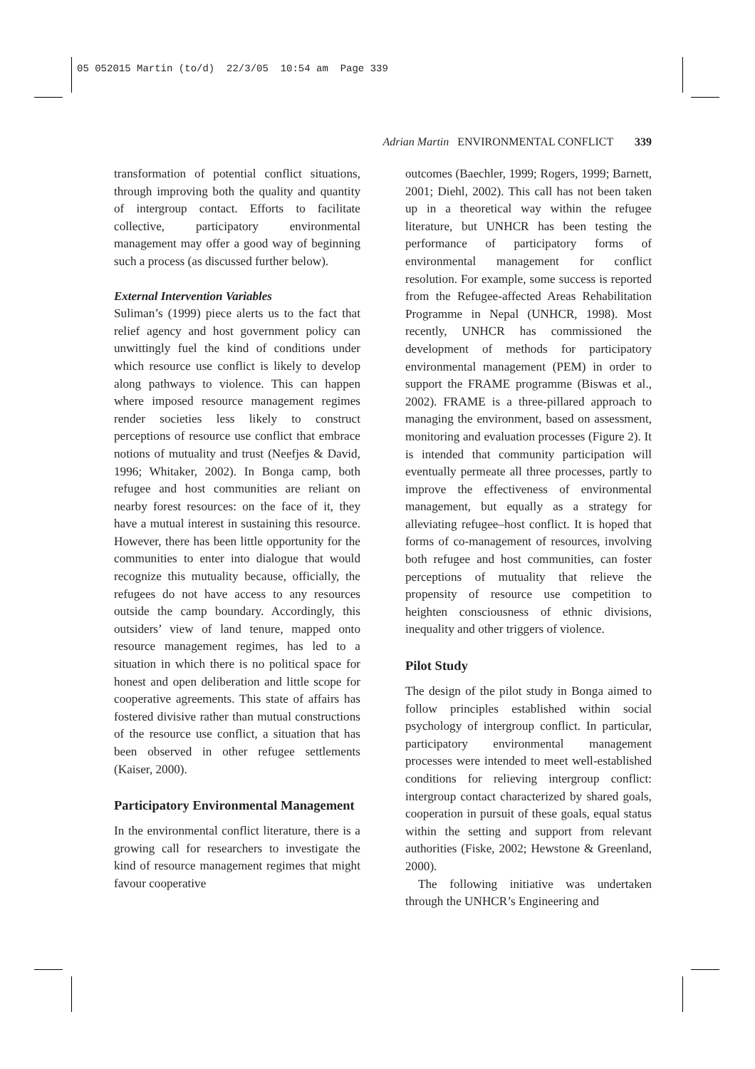05 052015 Martin (to/d) 22/3/05 10:54 am Page 339
Adrian Martin ENVIRONMENTAL CONFLICT 339
transformation of potential conflict situations, through improving both the quality and quantity of intergroup contact. Efforts to facilitate collective, participatory environmental management may offer a good way of beginning such a process (as discussed further below).
External Intervention Variables
Suliman’s (1999) piece alerts us to the fact that relief agency and host government policy can unwittingly fuel the kind of conditions under which resource use conflict is likely to develop along pathways to violence. This can happen where imposed resource management regimes render societies less likely to construct perceptions of resource use conflict that embrace notions of mutuality and trust (Neefjes & David, 1996; Whitaker, 2002). In Bonga camp, both refugee and host communities are reliant on nearby forest resources: on the face of it, they have a mutual interest in sustaining this resource. However, there has been little opportunity for the communities to enter into dialogue that would recognize this mutuality because, officially, the refugees do not have access to any resources outside the camp boundary. Accordingly, this outsiders’ view of land tenure, mapped onto resource management regimes, has led to a situation in which there is no political space for honest and open deliberation and little scope for cooperative agreements. This state of affairs has fostered divisive rather than mutual constructions of the resource use conflict, a situation that has been observed in other refugee settlements (Kaiser, 2000).
Participatory Environmental Management
In the environmental conflict literature, there is a growing call for researchers to investigate the kind of resource management regimes that might favour cooperative
outcomes (Baechler, 1999; Rogers, 1999; Barnett, 2001; Diehl, 2002). This call has not been taken up in a theoretical way within the refugee literature, but UNHCR has been testing the performance of participatory forms of environmental management for conflict resolution. For example, some success is reported from the Refugee-affected Areas Rehabilitation Programme in Nepal (UNHCR, 1998). Most recently, UNHCR has commissioned the development of methods for participatory environmental management (PEM) in order to support the FRAME programme (Biswas et al., 2002). FRAME is a three-pillared approach to managing the environment, based on assessment, monitoring and evaluation processes (Figure 2). It is intended that community participation will eventually permeate all three processes, partly to improve the effectiveness of environmental management, but equally as a strategy for alleviating refugee–host conflict. It is hoped that forms of co-management of resources, involving both refugee and host communities, can foster perceptions of mutuality that relieve the propensity of resource use competition to heighten consciousness of ethnic divisions, inequality and other triggers of violence.
Pilot Study
The design of the pilot study in Bonga aimed to follow principles established within social psychology of intergroup conflict. In particular, participatory environmental management processes were intended to meet well-established conditions for relieving intergroup conflict: intergroup contact characterized by shared goals, cooperation in pursuit of these goals, equal status within the setting and support from relevant authorities (Fiske, 2002; Hewstone & Greenland, 2000).
The following initiative was undertaken through the UNHCR’s Engineering and